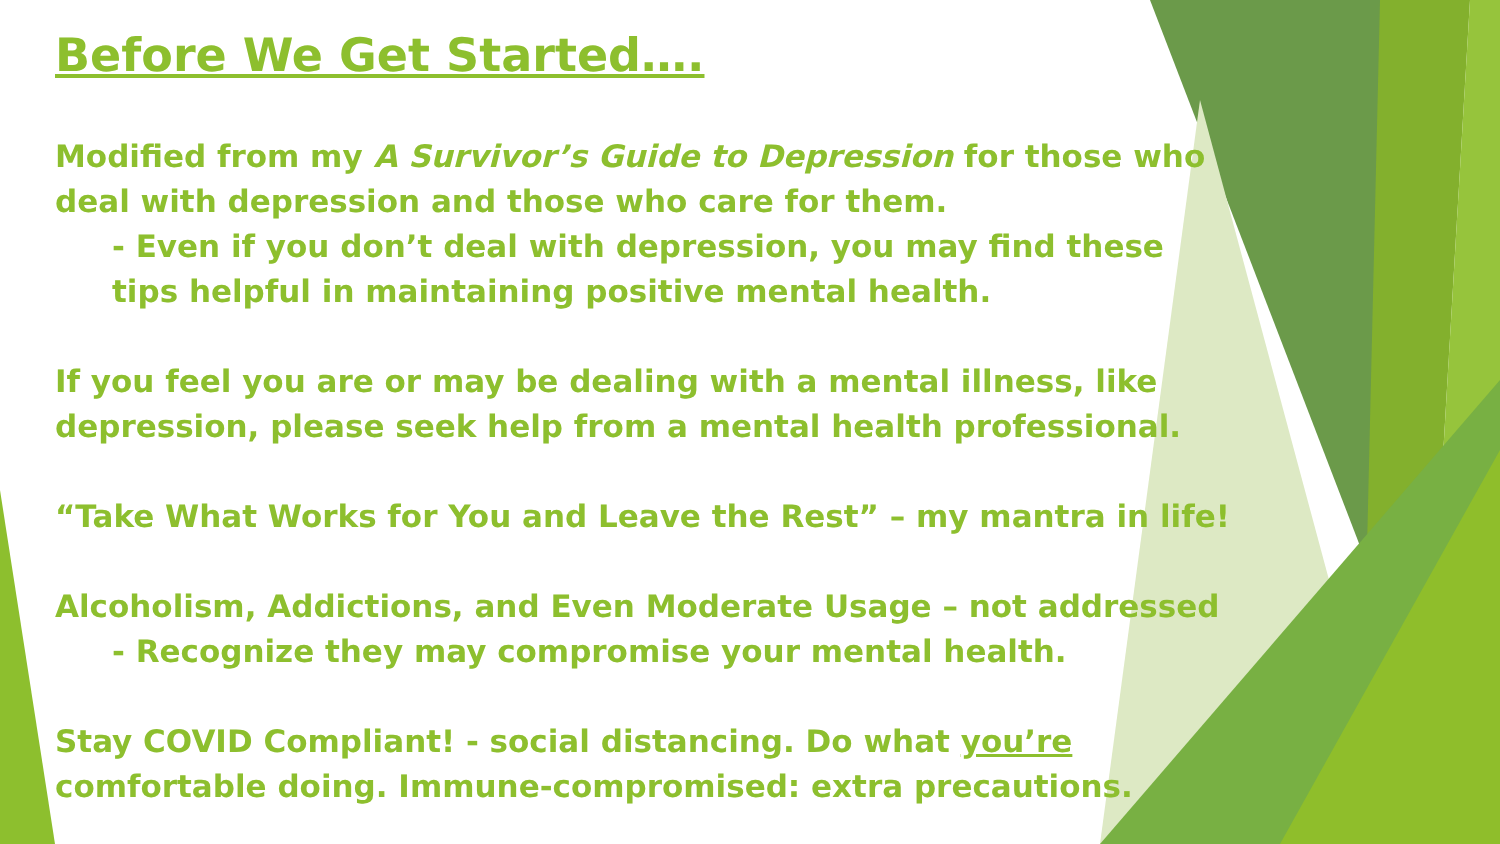Before We Get Started….
Modified from my A Survivor’s Guide to Depression for those who deal with depression and those who care for them.
- Even if you don’t deal with depression, you may find these tips helpful in maintaining positive mental health.
If you feel you are or may be dealing with a mental illness, like depression, please seek help from a mental health professional.
“Take What Works for You and Leave the Rest” – my mantra in life!
Alcoholism, Addictions, and Even Moderate Usage – not addressed
- Recognize they may compromise your mental health.
Stay COVID Compliant! - social distancing. Do what you’re comfortable doing. Immune-compromised: extra precautions.